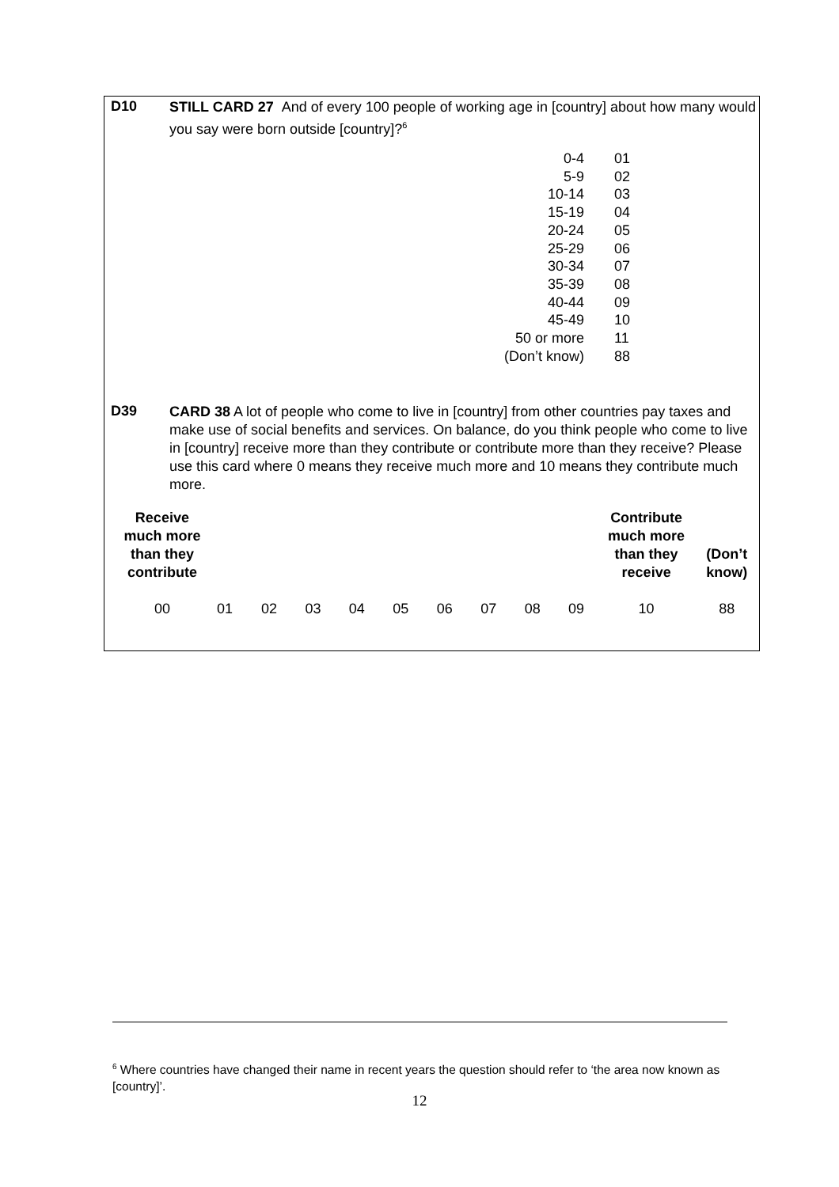D10
STILL CARD 27 And of every 100 people of working age in [country] about how many would you say were born outside [country]?<sup>6</sup>
| 0-4 | 01 |
| 5-9 | 02 |
| 10-14 | 03 |
| 15-19 | 04 |
| 20-24 | 05 |
| 25-29 | 06 |
| 30-34 | 07 |
| 35-39 | 08 |
| 40-44 | 09 |
| 45-49 | 10 |
| 50 or more | 11 |
| (Don’t know) | 88 |
D39
CARD 38 A lot of people who come to live in [country] from other countries pay taxes and make use of social benefits and services. On balance, do you think people who come to live in [country] receive more than they contribute or contribute more than they receive? Please use this card where 0 means they receive much more and 10 means they contribute much more.
| Receive much more than they contribute | | | | | | | | | | Contribute much more than they receive | (Don’t know) |
| --- | --- | --- | --- | --- | --- | --- | --- | --- | --- | --- | --- |
| 00 | 01 | 02 | 03 | 04 | 05 | 06 | 07 | 08 | 09 | 10 | 88 |
<sup>6</sup> Where countries have changed their name in recent years the question should refer to ‘the area now known as [country]’.
12